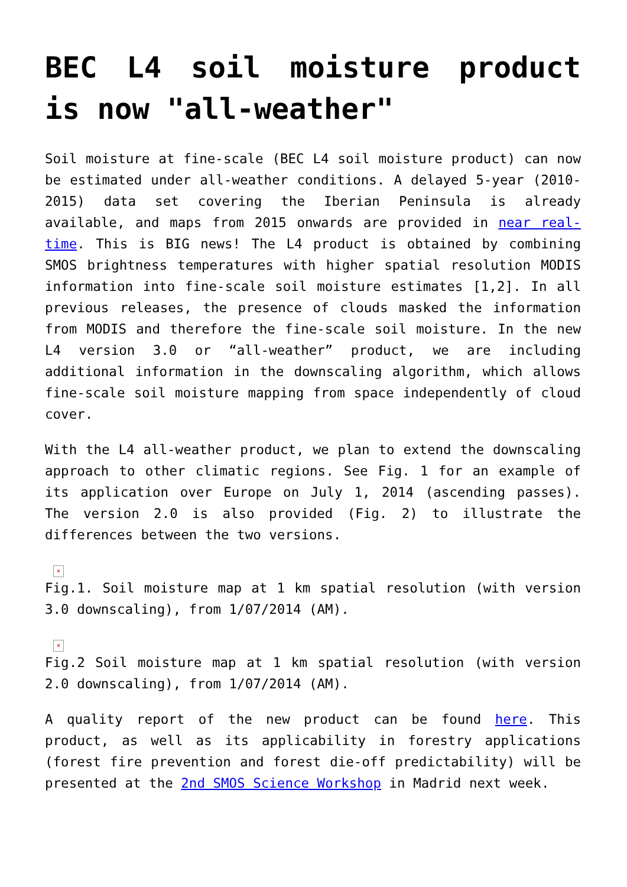BEC L4 soil moisture product is now "all-weather"
Soil moisture at fine-scale (BEC L4 soil moisture product) can now be estimated under all-weather conditions. A delayed 5-year (2010-2015) data set covering the Iberian Peninsula is already available, and maps from 2015 onwards are provided in near real-time. This is BIG news! The L4 product is obtained by combining SMOS brightness temperatures with higher spatial resolution MODIS information into fine-scale soil moisture estimates [1,2]. In all previous releases, the presence of clouds masked the information from MODIS and therefore the fine-scale soil moisture. In the new L4 version 3.0 or “all-weather” product, we are including additional information in the downscaling algorithm, which allows fine-scale soil moisture mapping from space independently of cloud cover.
With the L4 all-weather product, we plan to extend the downscaling approach to other climatic regions. See Fig. 1 for an example of its application over Europe on July 1, 2014 (ascending passes). The version 2.0 is also provided (Fig. 2) to illustrate the differences between the two versions.
×
Fig.1. Soil moisture map at 1 km spatial resolution (with version 3.0 downscaling), from 1/07/2014 (AM).
×
Fig.2 Soil moisture map at 1 km spatial resolution (with version 2.0 downscaling), from 1/07/2014 (AM).
A quality report of the new product can be found here. This product, as well as its applicability in forestry applications (forest fire prevention and forest die-off predictability) will be presented at the 2nd SMOS Science Workshop in Madrid next week.